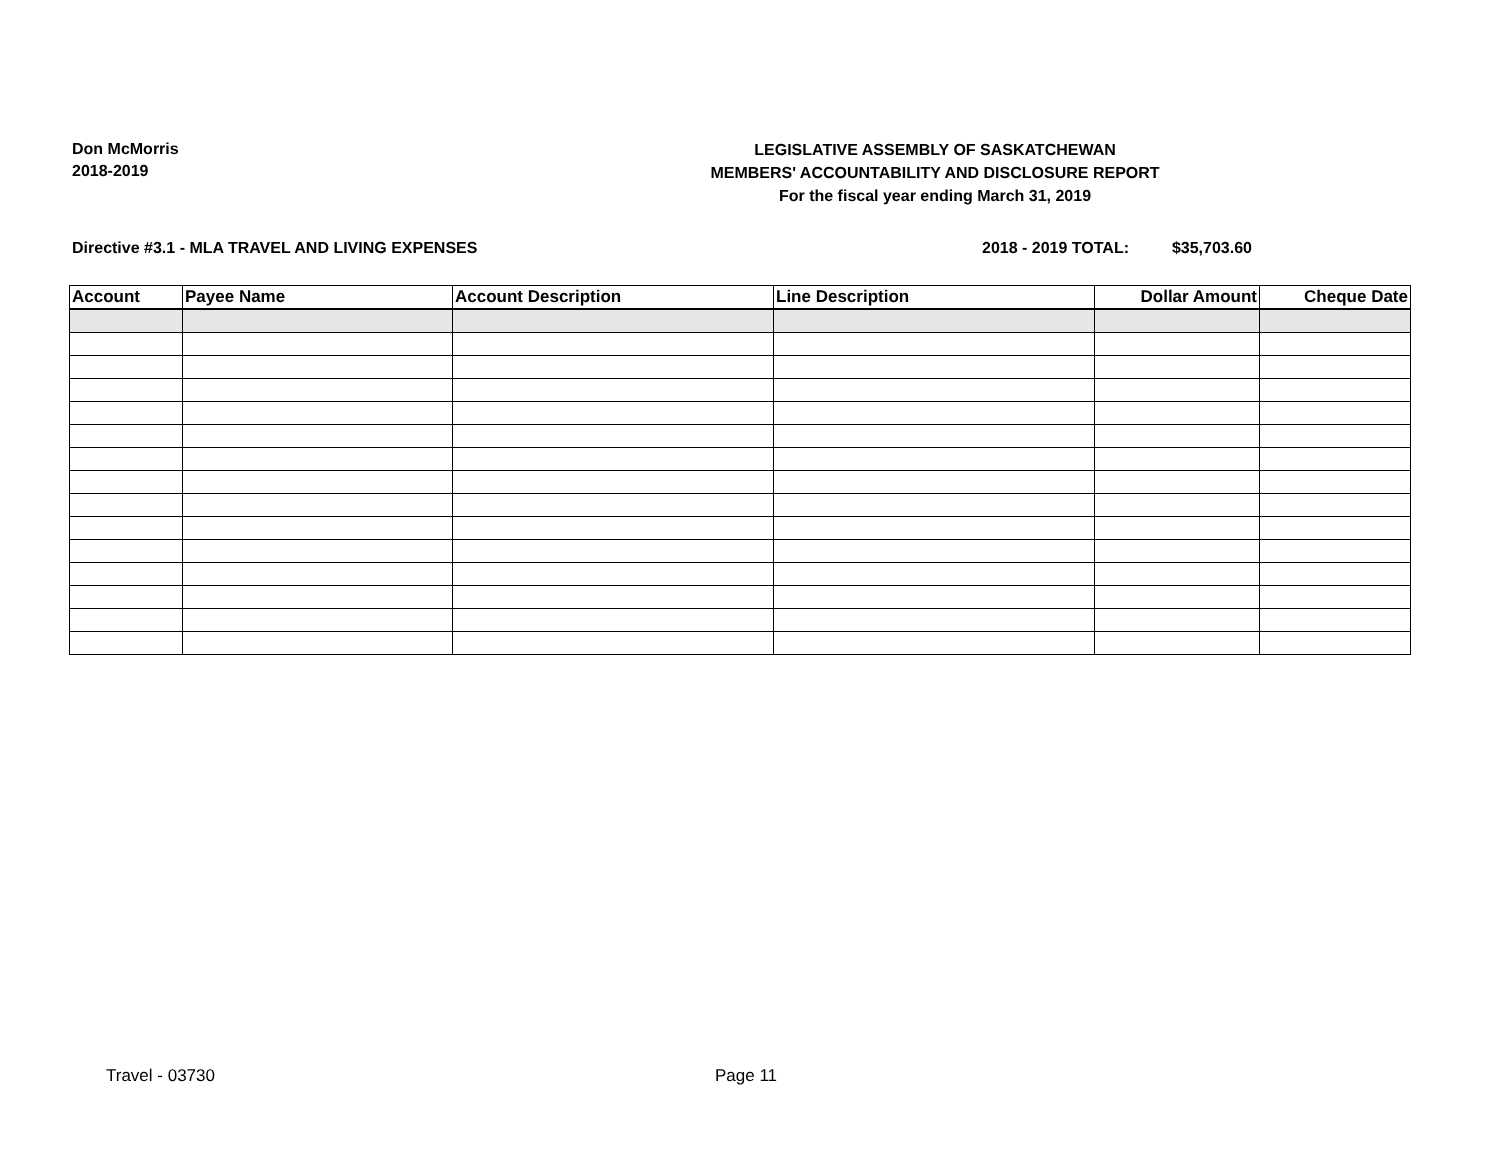Don McMorris
2018-2019
LEGISLATIVE ASSEMBLY OF SASKATCHEWAN
MEMBERS' ACCOUNTABILITY AND DISCLOSURE REPORT
For the fiscal year ending March 31, 2019
Directive #3.1 - MLA TRAVEL AND LIVING EXPENSES 2018 - 2019 TOTAL: $35,703.60
| Account | Payee Name | Account Description | Line Description | Dollar Amount | Cheque Date |
| --- | --- | --- | --- | --- | --- |
Travel - 03730 Page 11